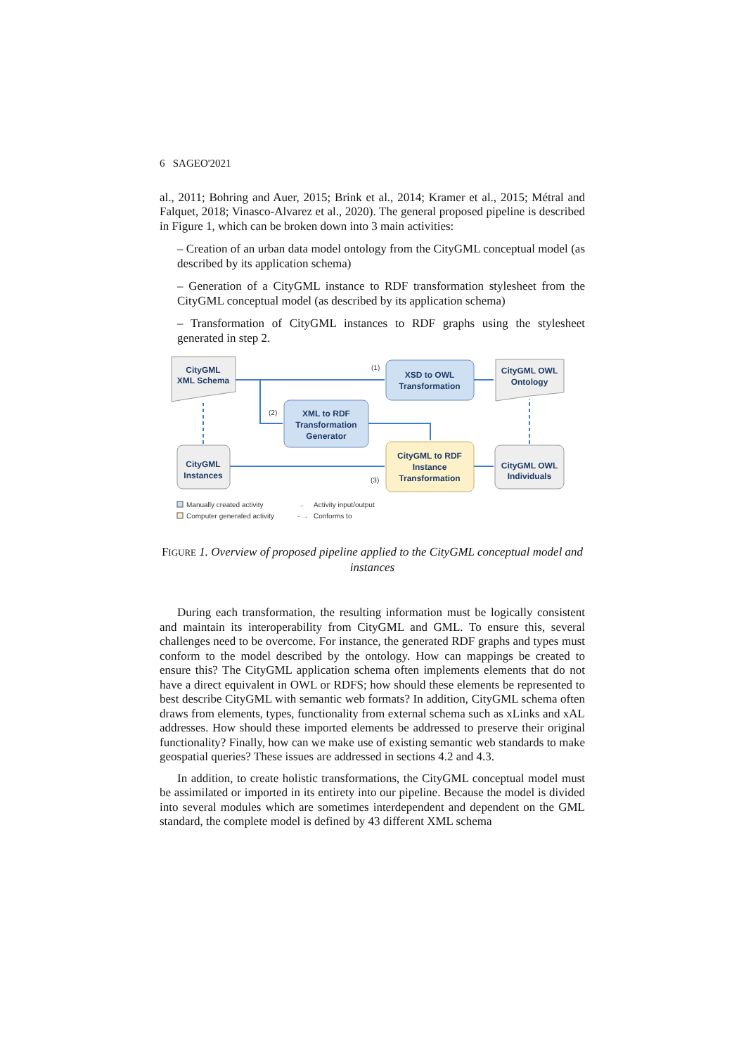6 SAGEO'2021
al., 2011; Bohring and Auer, 2015; Brink et al., 2014; Kramer et al., 2015; Métral and Falquet, 2018; Vinasco-Alvarez et al., 2020). The general proposed pipeline is described in Figure 1, which can be broken down into 3 main activities:
– Creation of an urban data model ontology from the CityGML conceptual model (as described by its application schema)
– Generation of a CityGML instance to RDF transformation stylesheet from the CityGML conceptual model (as described by its application schema)
– Transformation of CityGML instances to RDF graphs using the stylesheet generated in step 2.
CityGML
XML Schema
XSD to OWL
Transformation
CityGML OWL
Ontology
XML to RDF
Transformation
Generator
CityGML to RDF
Instance
Transformation
CityGML
Instances
CityGML OWL
Individuals
(1)
(2)
(3)
Manually created activity
Computer generated activity
→
Activity input/output
- →
Conforms to
FIGURE 1. Overview of proposed pipeline applied to the CityGML conceptual model and instances
During each transformation, the resulting information must be logically consistent and maintain its interoperability from CityGML and GML. To ensure this, several challenges need to be overcome. For instance, the generated RDF graphs and types must conform to the model described by the ontology. How can mappings be created to ensure this? The CityGML application schema often implements elements that do not have a direct equivalent in OWL or RDFS; how should these elements be represented to best describe CityGML with semantic web formats? In addition, CityGML schema often draws from elements, types, functionality from external schema such as xLinks and xAL addresses. How should these imported elements be addressed to preserve their original functionality? Finally, how can we make use of existing semantic web standards to make geospatial queries? These issues are addressed in sections 4.2 and 4.3.
In addition, to create holistic transformations, the CityGML conceptual model must be assimilated or imported in its entirety into our pipeline. Because the model is divided into several modules which are sometimes interdependent and dependent on the GML standard, the complete model is defined by 43 different XML schema